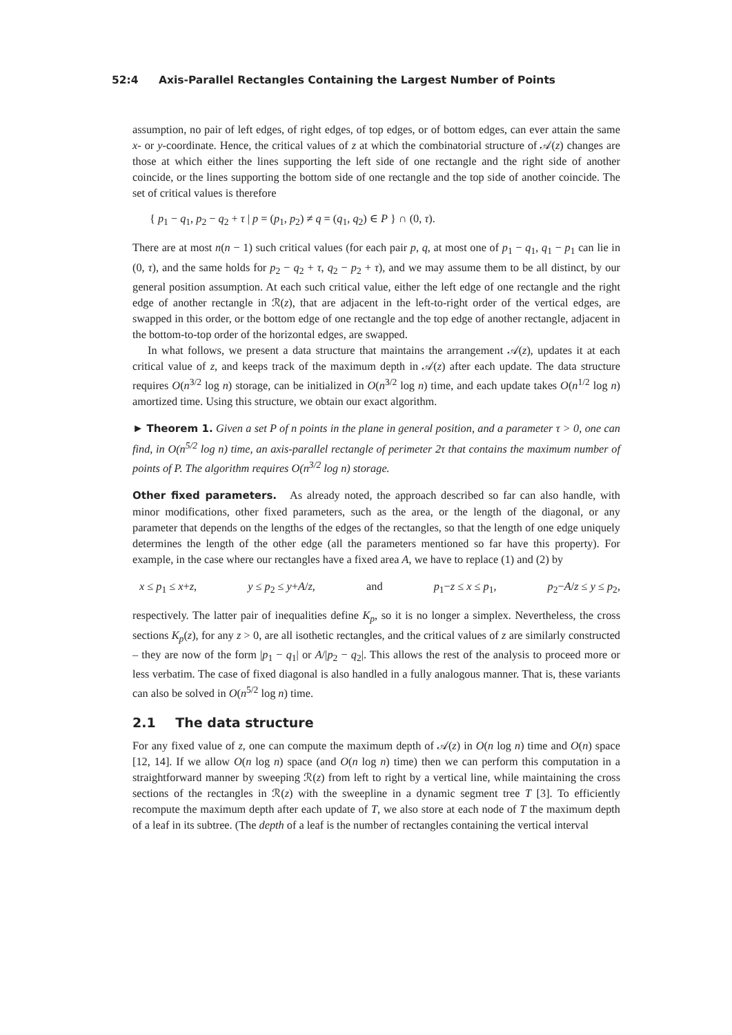52:4 Axis-Parallel Rectangles Containing the Largest Number of Points
assumption, no pair of left edges, of right edges, of top edges, or of bottom edges, can ever attain the same x- or y-coordinate. Hence, the critical values of z at which the combinatorial structure of 𝒜(z) changes are those at which either the lines supporting the left side of one rectangle and the right side of another coincide, or the lines supporting the bottom side of one rectangle and the top side of another coincide. The set of critical values is therefore
{ p<sub>1</sub> − q<sub>1</sub>, p<sub>2</sub> − q<sub>2</sub> + τ | p = (p<sub>1</sub>, p<sub>2</sub>) ≠ q = (q<sub>1</sub>, q<sub>2</sub>) ∈ P } ∩ (0, τ).
There are at most n(n − 1) such critical values (for each pair p, q, at most one of p<sub>1</sub> − q<sub>1</sub>, q<sub>1</sub> − p<sub>1</sub> can lie in (0, τ), and the same holds for p<sub>2</sub> − q<sub>2</sub> + τ, q<sub>2</sub> − p<sub>2</sub> + τ), and we may assume them to be all distinct, by our general position assumption. At each such critical value, either the left edge of one rectangle and the right edge of another rectangle in ℛ(z), that are adjacent in the left-to-right order of the vertical edges, are swapped in this order, or the bottom edge of one rectangle and the top edge of another rectangle, adjacent in the bottom-to-top order of the horizontal edges, are swapped.
In what follows, we present a data structure that maintains the arrangement 𝒜(z), updates it at each critical value of z, and keeps track of the maximum depth in 𝒜(z) after each update. The data structure requires O(n<sup>3/2</sup> log n) storage, can be initialized in O(n<sup>3/2</sup> log n) time, and each update takes O(n<sup>1/2</sup> log n) amortized time. Using this structure, we obtain our exact algorithm.
► Theorem 1. Given a set P of n points in the plane in general position, and a parameter τ > 0, one can find, in O(n<sup>5/2</sup> log n) time, an axis-parallel rectangle of perimeter 2τ that contains the maximum number of points of P. The algorithm requires O(n<sup>3/2</sup> log n) storage.
Other fixed parameters. As already noted, the approach described so far can also handle, with minor modifications, other fixed parameters, such as the area, or the length of the diagonal, or any parameter that depends on the lengths of the edges of the rectangles, so that the length of one edge uniquely determines the length of the other edge (all the parameters mentioned so far have this property). For example, in the case where our rectangles have a fixed area A, we have to replace (1) and (2) by
x ≤ p<sub>1</sub> ≤ x+z, y ≤ p<sub>2</sub> ≤ y+A/z, and p<sub>1</sub>−z ≤ x ≤ p<sub>1</sub>, p<sub>2</sub>−A/z ≤ y ≤ p<sub>2</sub>,
respectively. The latter pair of inequalities define K<sub>p</sub>, so it is no longer a simplex. Nevertheless, the cross sections K<sub>p</sub>(z), for any z > 0, are all isothetic rectangles, and the critical values of z are similarly constructed – they are now of the form |p<sub>1</sub> − q<sub>1</sub>| or A/|p<sub>2</sub> − q<sub>2</sub>|. This allows the rest of the analysis to proceed more or less verbatim. The case of fixed diagonal is also handled in a fully analogous manner. That is, these variants can also be solved in O(n<sup>5/2</sup> log n) time.
2.1 The data structure
For any fixed value of z, one can compute the maximum depth of 𝒜(z) in O(n log n) time and O(n) space [12, 14]. If we allow O(n log n) space (and O(n log n) time) then we can perform this computation in a straightforward manner by sweeping ℛ(z) from left to right by a vertical line, while maintaining the cross sections of the rectangles in ℛ(z) with the sweepline in a dynamic segment tree T [3]. To efficiently recompute the maximum depth after each update of T, we also store at each node of T the maximum depth of a leaf in its subtree. (The depth of a leaf is the number of rectangles containing the vertical interval